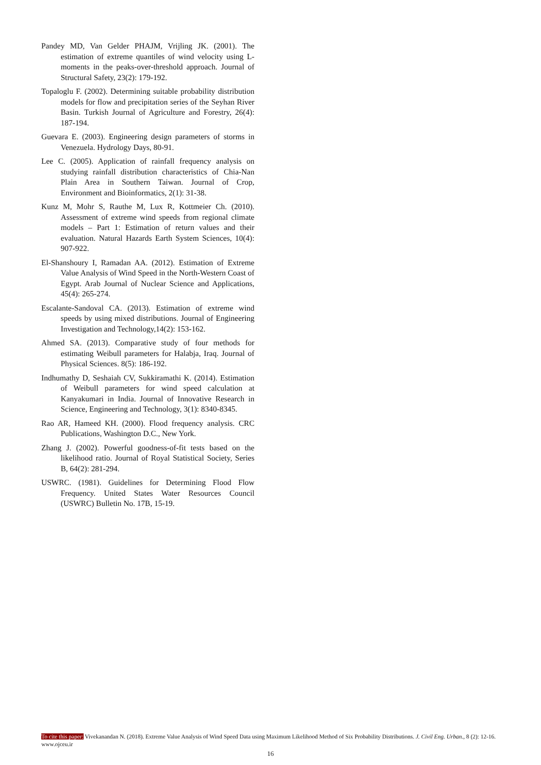Pandey MD, Van Gelder PHAJM, Vrijling JK. (2001). The estimation of extreme quantiles of wind velocity using L-moments in the peaks-over-threshold approach. Journal of Structural Safety, 23(2): 179-192.
Topaloglu F. (2002). Determining suitable probability distribution models for flow and precipitation series of the Seyhan River Basin. Turkish Journal of Agriculture and Forestry, 26(4): 187-194.
Guevara E. (2003). Engineering design parameters of storms in Venezuela. Hydrology Days, 80-91.
Lee C. (2005). Application of rainfall frequency analysis on studying rainfall distribution characteristics of Chia-Nan Plain Area in Southern Taiwan. Journal of Crop, Environment and Bioinformatics, 2(1): 31-38.
Kunz M, Mohr S, Rauthe M, Lux R, Kottmeier Ch. (2010). Assessment of extreme wind speeds from regional climate models – Part 1: Estimation of return values and their evaluation. Natural Hazards Earth System Sciences, 10(4): 907-922.
El-Shanshoury I, Ramadan AA. (2012). Estimation of Extreme Value Analysis of Wind Speed in the North-Western Coast of Egypt. Arab Journal of Nuclear Science and Applications, 45(4): 265-274.
Escalante-Sandoval CA. (2013). Estimation of extreme wind speeds by using mixed distributions. Journal of Engineering Investigation and Technology,14(2): 153-162.
Ahmed SA. (2013). Comparative study of four methods for estimating Weibull parameters for Halabja, Iraq. Journal of Physical Sciences. 8(5): 186-192.
Indhumathy D, Seshaiah CV, Sukkiramathi K. (2014). Estimation of Weibull parameters for wind speed calculation at Kanyakumari in India. Journal of Innovative Research in Science, Engineering and Technology, 3(1): 8340-8345.
Rao AR, Hameed KH. (2000). Flood frequency analysis. CRC Publications, Washington D.C., New York.
Zhang J. (2002). Powerful goodness-of-fit tests based on the likelihood ratio. Journal of Royal Statistical Society, Series B, 64(2): 281-294.
USWRC. (1981). Guidelines for Determining Flood Flow Frequency. United States Water Resources Council (USWRC) Bulletin No. 17B, 15-19.
To cite this paper: Vivekanandan N. (2018). Extreme Value Analysis of Wind Speed Data using Maximum Likelihood Method of Six Probability Distributions. J. Civil Eng. Urban., 8 (2): 12-16. www.ojceu.ir
16